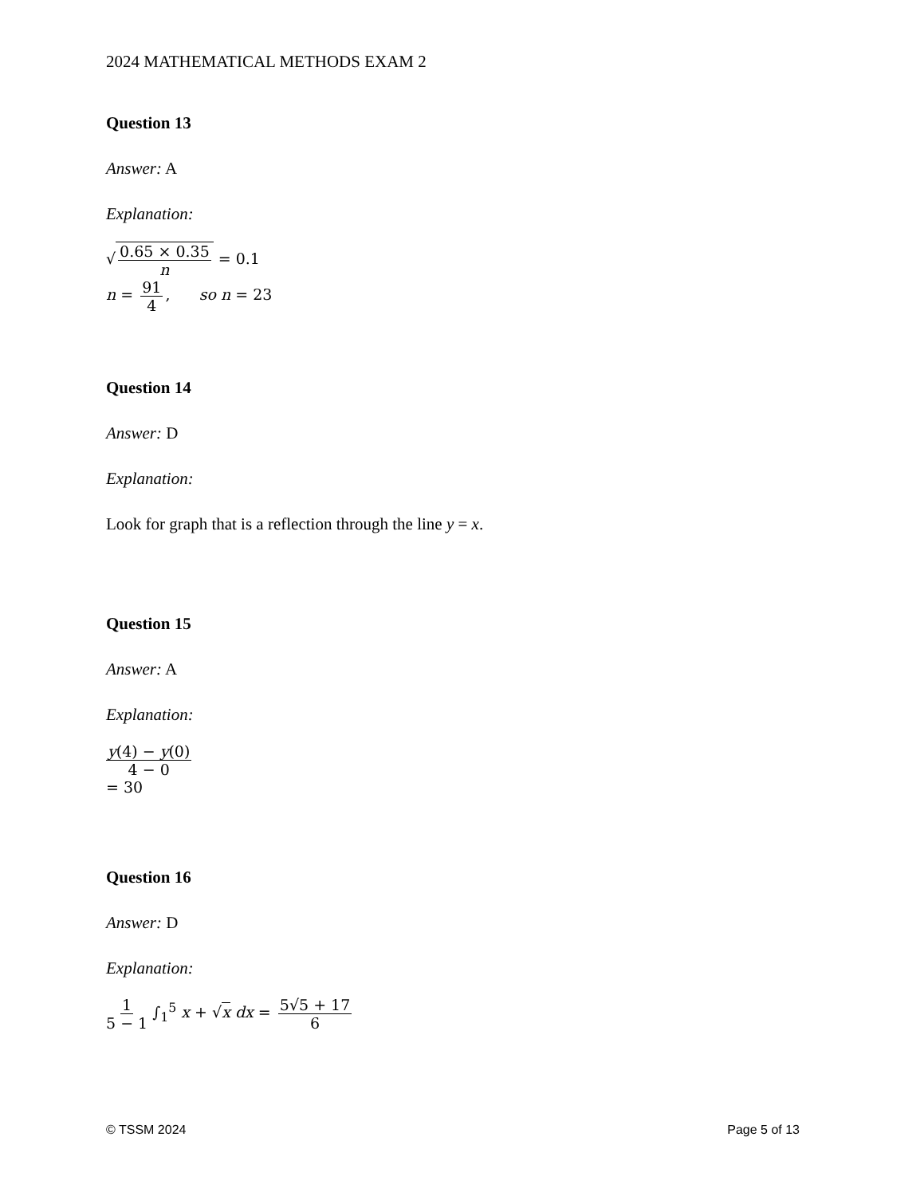2024 MATHEMATICAL METHODS EXAM 2
Question 13
Answer: A
Explanation:
√0.65 × 0.35 n = 0.1
n = 91 4, so n = 23
Question 14
Answer: D
Explanation:
Look for graph that is a reflection through the line y = x.
Question 15
Answer: A
Explanation:
y(4) − y(0) 4 − 0
= 30
Question 16
Answer: D
Explanation:
1 5 − 1 ∫<sub>1</sub><sup>5</sup> x + √x dx = 5√5 + 17 6
© TSSM 2024 Page 5 of 13